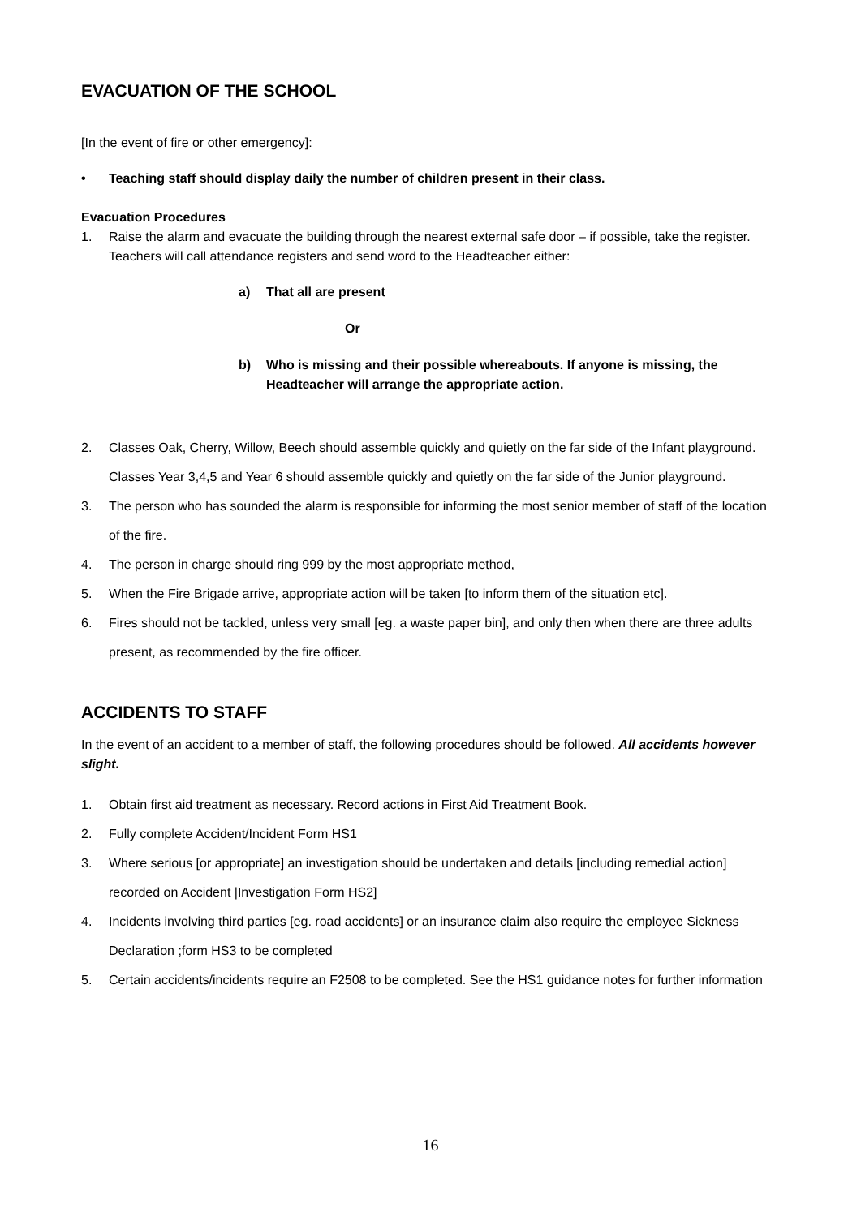EVACUATION OF THE SCHOOL
[In the event of fire or other emergency]:
• Teaching staff should display daily the number of children present in their class.
Evacuation Procedures
1. Raise the alarm and evacuate the building through the nearest external safe door – if possible, take the register. Teachers will call attendance registers and send word to the Headteacher either:
a) That all are present
Or
b) Who is missing and their possible whereabouts. If anyone is missing, the Headteacher will arrange the appropriate action.
2. Classes Oak, Cherry, Willow, Beech should assemble quickly and quietly on the far side of the Infant playground. Classes Year 3,4,5 and Year 6 should assemble quickly and quietly on the far side of the Junior playground.
3. The person who has sounded the alarm is responsible for informing the most senior member of staff of the location of the fire.
4. The person in charge should ring 999 by the most appropriate method,
5. When the Fire Brigade arrive, appropriate action will be taken [to inform them of the situation etc].
6. Fires should not be tackled, unless very small [eg. a waste paper bin], and only then when there are three adults present, as recommended by the fire officer.
ACCIDENTS TO STAFF
In the event of an accident to a member of staff, the following procedures should be followed. All accidents however slight.
1. Obtain first aid treatment as necessary. Record actions in First Aid Treatment Book.
2. Fully complete Accident/Incident Form HS1
3. Where serious [or appropriate] an investigation should be undertaken and details [including remedial action] recorded on Accident |Investigation Form HS2]
4. Incidents involving third parties [eg. road accidents] or an insurance claim also require the employee Sickness Declaration ;form HS3 to be completed
5. Certain accidents/incidents require an F2508 to be completed. See the HS1 guidance notes for further information
16